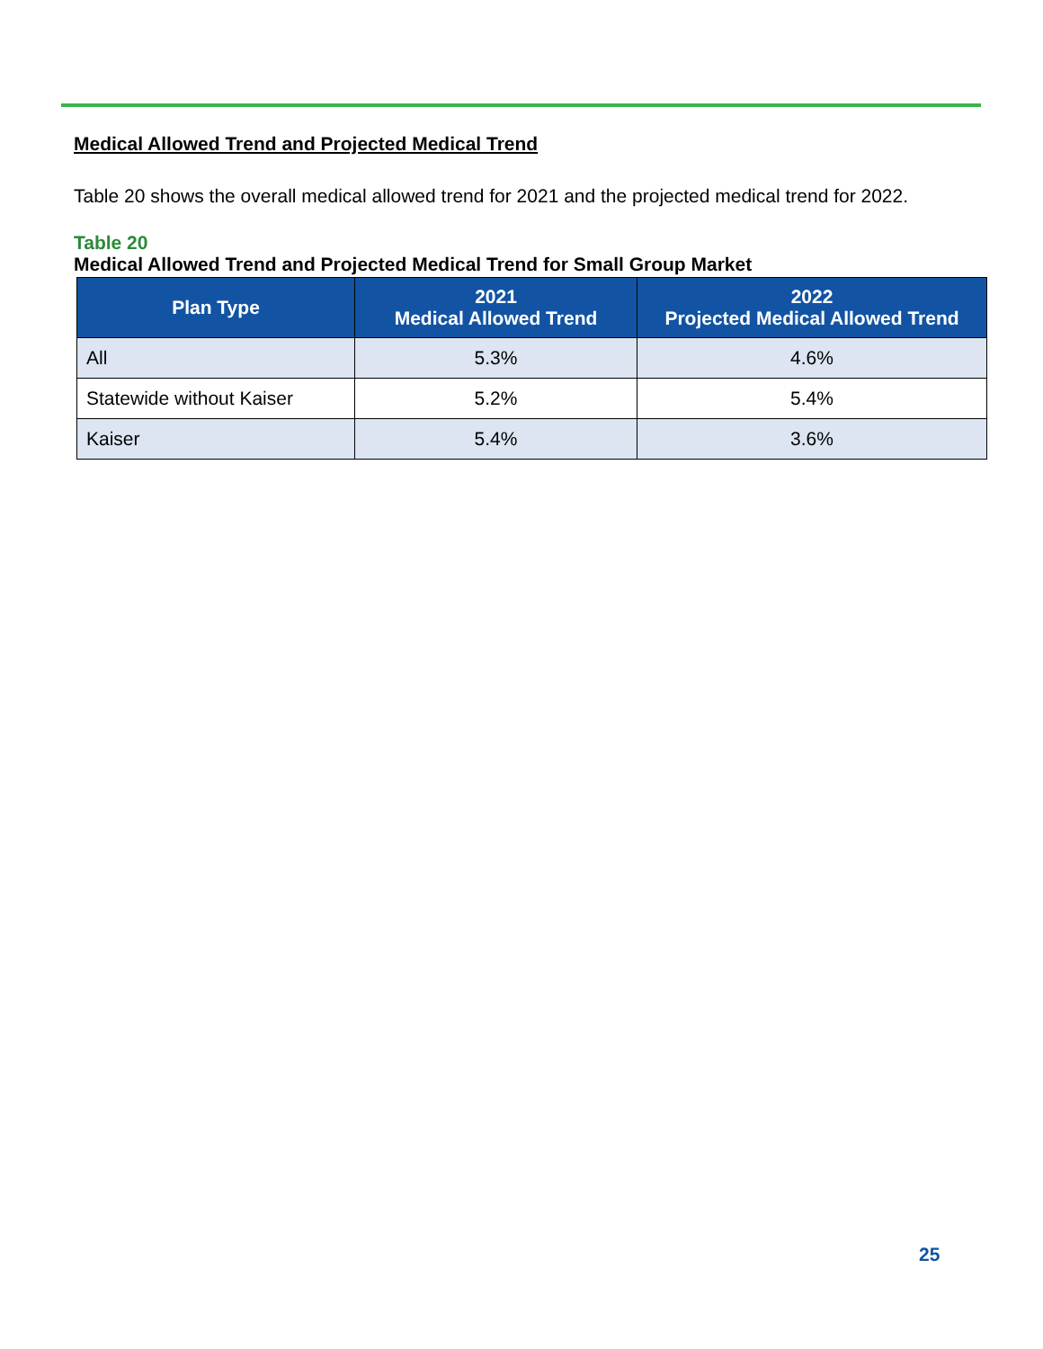Medical Allowed Trend and Projected Medical Trend
Table 20 shows the overall medical allowed trend for 2021 and the projected medical trend for 2022.
Table 20
Medical Allowed Trend and Projected Medical Trend for Small Group Market
| Plan Type | 2021 Medical Allowed Trend | 2022 Projected Medical Allowed Trend |
| --- | --- | --- |
| All | 5.3% | 4.6% |
| Statewide without Kaiser | 5.2% | 5.4% |
| Kaiser | 5.4% | 3.6% |
25